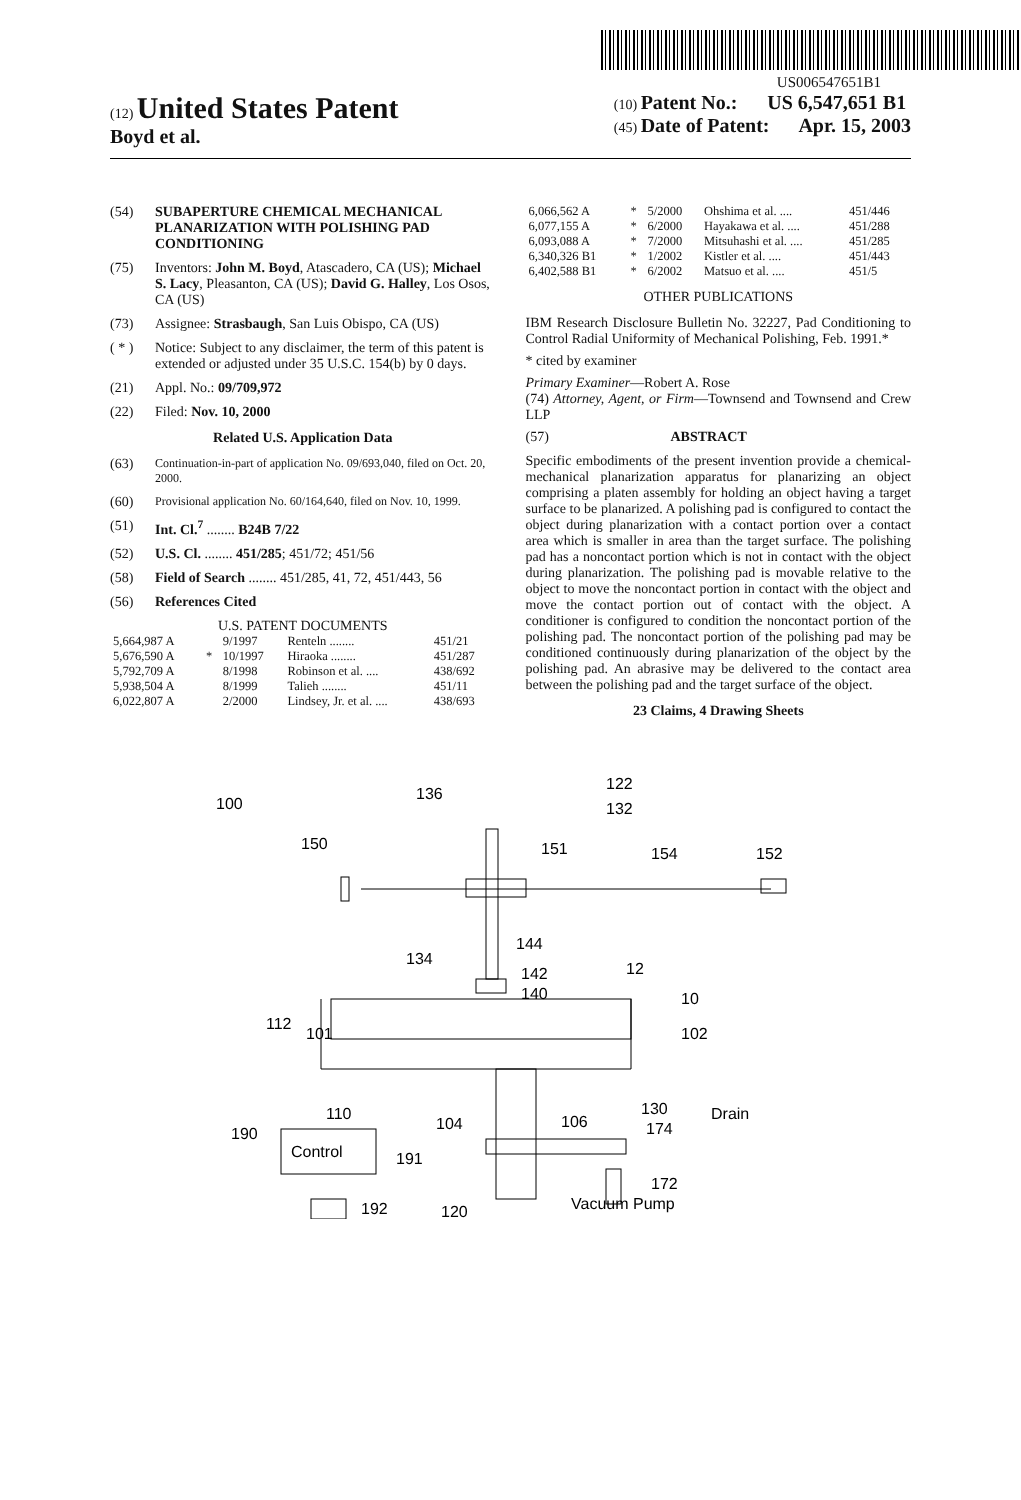US006547651B1
(12) United States Patent
Boyd et al.
(10) Patent No.: US 6,547,651 B1
(45) Date of Patent: Apr. 15, 2003
(54) SUBAPERTURE CHEMICAL MECHANICAL PLANARIZATION WITH POLISHING PAD CONDITIONING
(75) Inventors: John M. Boyd, Atascadero, CA (US); Michael S. Lacy, Pleasanton, CA (US); David G. Halley, Los Osos, CA (US)
(73) Assignee: Strasbaugh, San Luis Obispo, CA (US)
( * ) Notice: Subject to any disclaimer, the term of this patent is extended or adjusted under 35 U.S.C. 154(b) by 0 days.
(21) Appl. No.: 09/709,972
(22) Filed: Nov. 10, 2000
Related U.S. Application Data
(63) Continuation-in-part of application No. 09/693,040, filed on Oct. 20, 2000.
(60) Provisional application No. 60/164,640, filed on Nov. 10, 1999.
(51) Int. Cl.<sup>7</sup> ........ B24B 7/22
(52) U.S. Cl. ........ 451/285; 451/72; 451/56
(58) Field of Search ........ 451/285, 41, 72, 451/443, 56
(56) References Cited
U.S. PATENT DOCUMENTS
| 5,664,987 A | | 9/1997 | Renteln ........ | 451/21 |
| 5,676,590 A | * | 10/1997 | Hiraoka ........ | 451/287 |
| 5,792,709 A | | 8/1998 | Robinson et al. .... | 438/692 |
| 5,938,504 A | | 8/1999 | Talieh ........ | 451/11 |
| 6,022,807 A | | 2/2000 | Lindsey, Jr. et al. .... | 438/693 |
| 6,066,562 A | * | 5/2000 | Ohshima et al. .... | 451/446 |
| 6,077,155 A | * | 6/2000 | Hayakawa et al. .... | 451/288 |
| 6,093,088 A | * | 7/2000 | Mitsuhashi et al. .... | 451/285 |
| 6,340,326 B1 | * | 1/2002 | Kistler et al. .... | 451/443 |
| 6,402,588 B1 | * | 6/2002 | Matsuo et al. .... | 451/5 |
OTHER PUBLICATIONS
IBM Research Disclosure Bulletin No. 32227, Pad Conditioning to Control Radial Uniformity of Mechanical Polishing, Feb. 1991.*
* cited by examiner
Primary Examiner—Robert A. Rose
(74) Attorney, Agent, or Firm—Townsend and Townsend and Crew LLP
(57) ABSTRACT
Specific embodiments of the present invention provide a chemical-mechanical planarization apparatus for planarizing an object comprising a platen assembly for holding an object having a target surface to be planarized. A polishing pad is configured to contact the object during planarization with a contact portion over a contact area which is smaller in area than the target surface. The polishing pad has a noncontact portion which is not in contact with the object during planarization. The polishing pad is movable relative to the object to move the noncontact portion in contact with the object and move the contact portion out of contact with the object. A conditioner is configured to condition the noncontact portion of the polishing pad. The noncontact portion of the polishing pad may be conditioned continuously during planarization of the object by the polishing pad. An abrasive may be delivered to the contact area between the polishing pad and the target surface of the object.
23 Claims, 4 Drawing Sheets
100
136
122
132
150
151
154
152
134
144
142
140
12
10
102
112
101
110
130
Drain
190
Control
191
104
106
174
172
192
Vacuum Pump
120